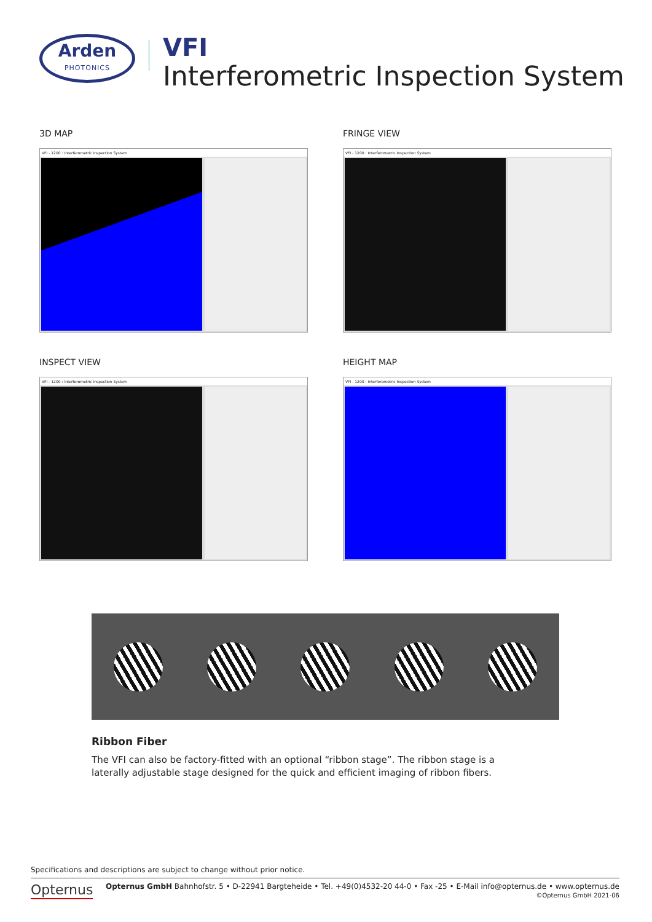Arden
PHOTONICS
VFI
Interferometric Inspection System
3D MAP
VFI - 1200 : Interferometric Inspection System
FRINGE VIEW
VFI - 1200 : Interferometric Inspection System
INSPECT VIEW
VFI - 1200 : Interferometric Inspection System
HEIGHT MAP
VFI - 1200 : Interferometric Inspection System
Ribbon Fiber
The VFI can also be factory-fitted with an optional “ribbon stage”. The ribbon stage is a laterally adjustable stage designed for the quick and efficient imaging of ribbon fibers.
Specifications and descriptions are subject to change without prior notice.
Opternus Opternus GmbH Bahnhofstr. 5 • D-22941 Bargteheide • Tel. +49(0)4532-20 44-0 • Fax -25 • E-Mail info@opternus.de • www.opternus.de
©Opternus GmbH 2021-06